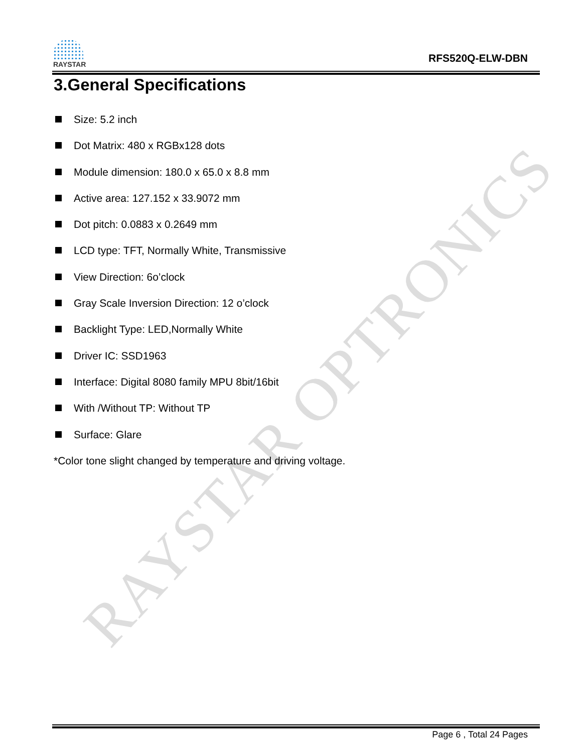RAYSTAR OPTRONICS
RAYSTAR
RFS520Q-ELW-DBN
3.General Specifications
Size: 5.2 inch
Dot Matrix: 480 x RGBx128 dots
Module dimension: 180.0 x 65.0 x 8.8 mm
Active area: 127.152 x 33.9072 mm
Dot pitch: 0.0883 x 0.2649 mm
LCD type: TFT, Normally White, Transmissive
View Direction: 6o’clock
Gray Scale Inversion Direction: 12 o’clock
Backlight Type: LED,Normally White
Driver IC: SSD1963
Interface: Digital 8080 family MPU 8bit/16bit
With /Without TP: Without TP
Surface: Glare
*Color tone slight changed by temperature and driving voltage.
Page 6 , Total 24 Pages